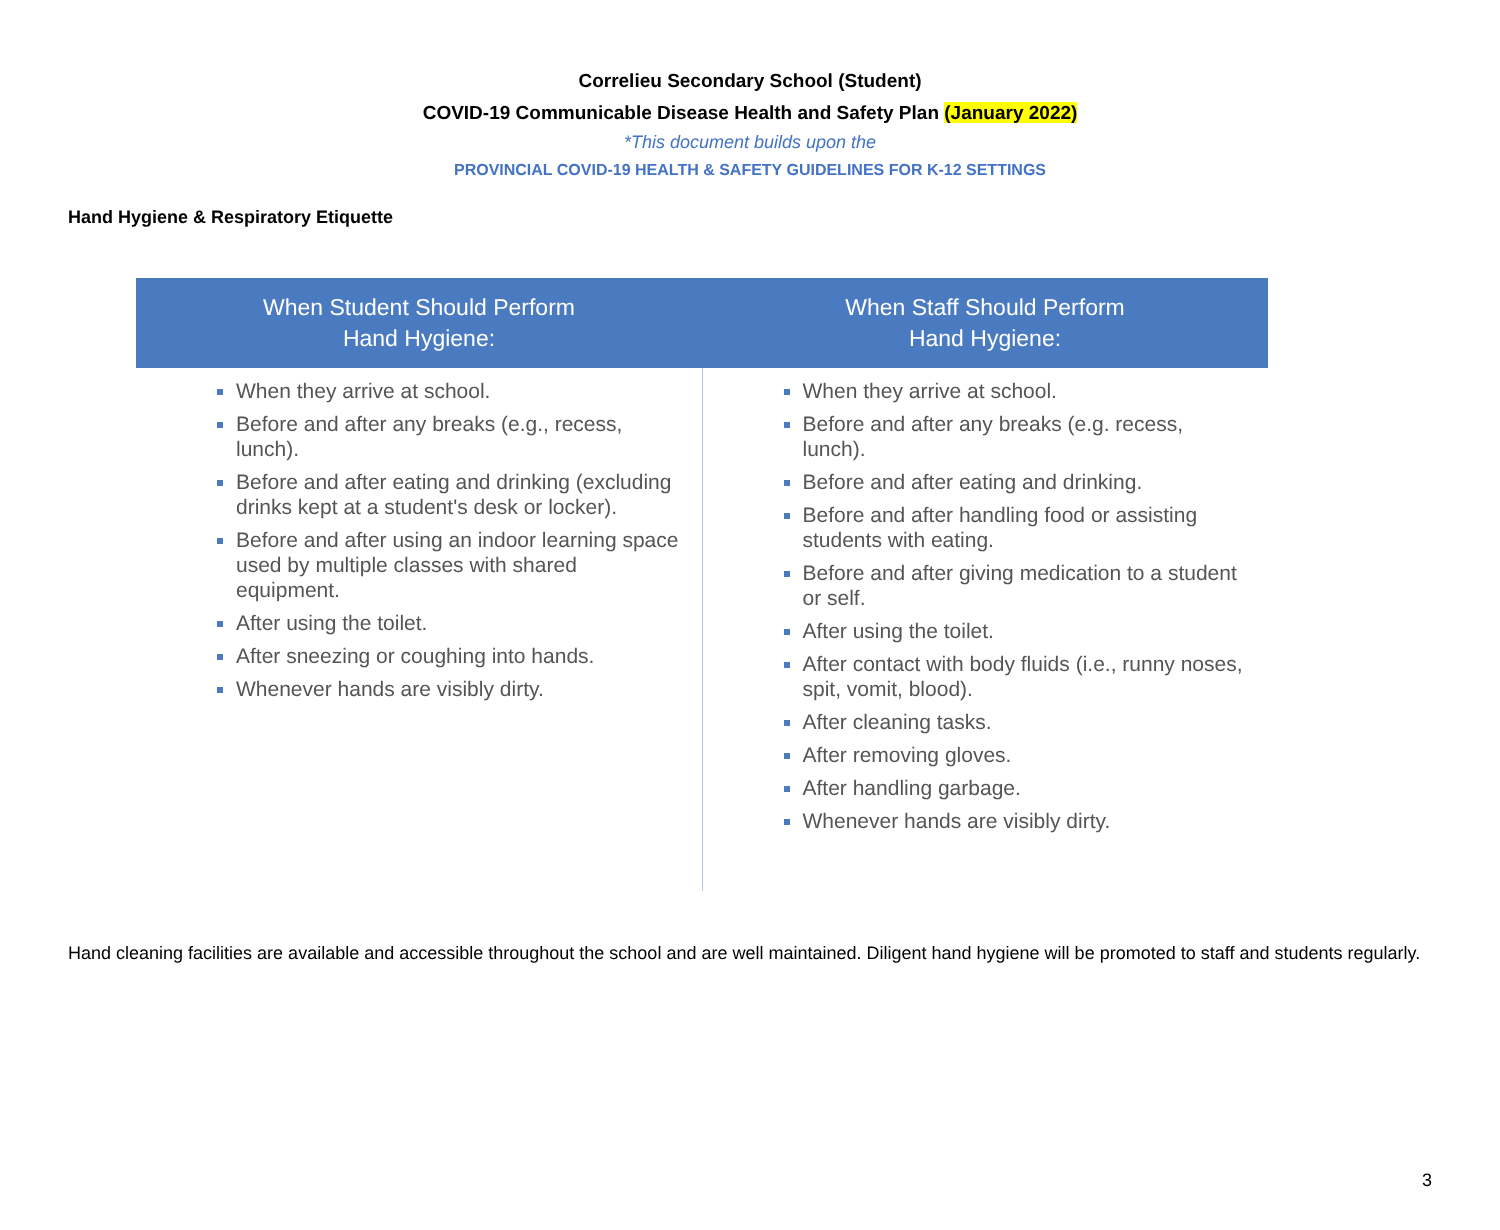Correlieu Secondary School (Student)
COVID-19 Communicable Disease Health and Safety Plan (January 2022)
*This document builds upon the
PROVINCIAL COVID-19 HEALTH & SAFETY GUIDELINES FOR K-12 SETTINGS
Hand Hygiene & Respiratory Etiquette
| When Student Should Perform Hand Hygiene: | When Staff Should Perform Hand Hygiene: |
| --- | --- |
| When they arrive at school. Before and after any breaks (e.g., recess, lunch). Before and after eating and drinking (excluding drinks kept at a student's desk or locker). Before and after using an indoor learning space used by multiple classes with shared equipment. After using the toilet. After sneezing or coughing into hands. Whenever hands are visibly dirty. | When they arrive at school. Before and after any breaks (e.g. recess, lunch). Before and after eating and drinking. Before and after handling food or assisting students with eating. Before and after giving medication to a student or self. After using the toilet. After contact with body fluids (i.e., runny noses, spit, vomit, blood). After cleaning tasks. After removing gloves. After handling garbage. Whenever hands are visibly dirty. |
Hand cleaning facilities are available and accessible throughout the school and are well maintained. Diligent hand hygiene will be promoted to staff and students regularly.
3